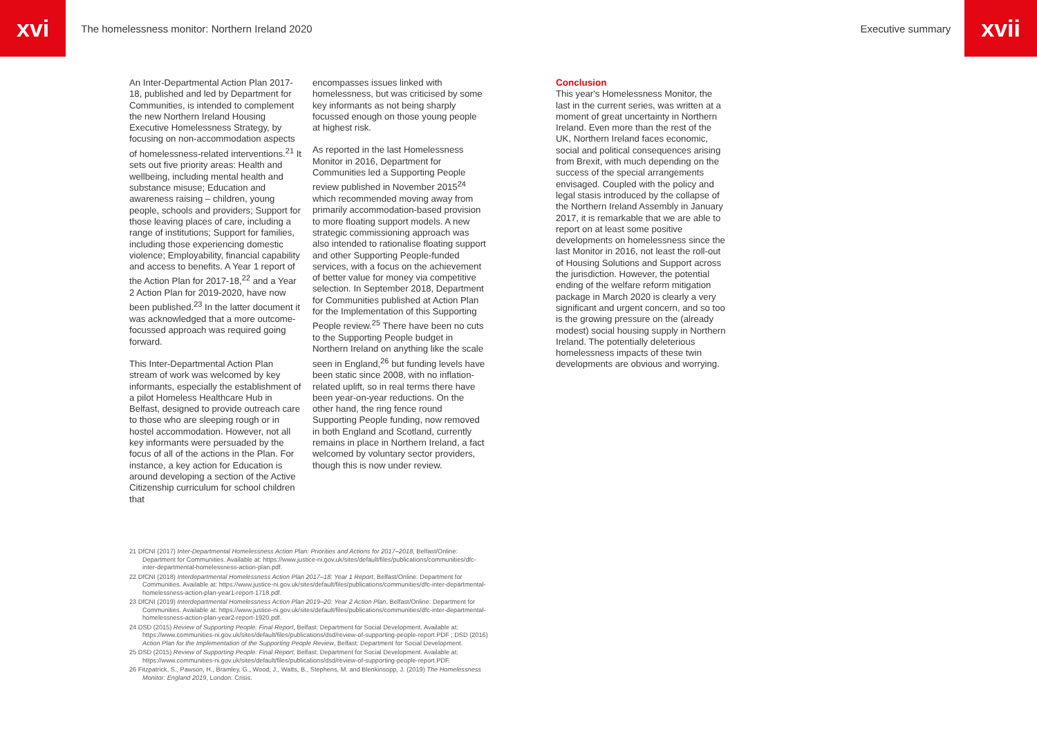xvi
The homelessness monitor: Northern Ireland 2020
Executive summary
xvii
An Inter-Departmental Action Plan 2017-18, published and led by Department for Communities, is intended to complement the new Northern Ireland Housing Executive Homelessness Strategy, by focusing on non-accommodation aspects of homelessness-related interventions.<sup>21</sup> It sets out five priority areas: Health and wellbeing, including mental health and substance misuse; Education and awareness raising – children, young people, schools and providers; Support for those leaving places of care, including a range of institutions; Support for families, including those experiencing domestic violence; Employability, financial capability and access to benefits. A Year 1 report of the Action Plan for 2017-18,<sup>22</sup> and a Year 2 Action Plan for 2019-2020, have now been published.<sup>23</sup> In the latter document it was acknowledged that a more outcome-focussed approach was required going forward.
This Inter-Departmental Action Plan stream of work was welcomed by key informants, especially the establishment of a pilot Homeless Healthcare Hub in Belfast, designed to provide outreach care to those who are sleeping rough or in hostel accommodation. However, not all key informants were persuaded by the focus of all of the actions in the Plan. For instance, a key action for Education is around developing a section of the Active Citizenship curriculum for school children that
encompasses issues linked with homelessness, but was criticised by some key informants as not being sharply focussed enough on those young people at highest risk.
As reported in the last Homelessness Monitor in 2016, Department for Communities led a Supporting People review published in November 2015<sup>24</sup> which recommended moving away from primarily accommodation-based provision to more floating support models. A new strategic commissioning approach was also intended to rationalise floating support and other Supporting People-funded services, with a focus on the achievement of better value for money via competitive selection. In September 2018, Department for Communities published at Action Plan for the Implementation of this Supporting People review.<sup>25</sup> There have been no cuts to the Supporting People budget in Northern Ireland on anything like the scale seen in England,<sup>26</sup> but funding levels have been static since 2008, with no inflation-related uplift, so in real terms there have been year-on-year reductions. On the other hand, the ring fence round Supporting People funding, now removed in both England and Scotland, currently remains in place in Northern Ireland, a fact welcomed by voluntary sector providers, though this is now under review.
Conclusion
This year's Homelessness Monitor, the last in the current series, was written at a moment of great uncertainty in Northern Ireland. Even more than the rest of the UK, Northern Ireland faces economic, social and political consequences arising from Brexit, with much depending on the success of the special arrangements envisaged. Coupled with the policy and legal stasis introduced by the collapse of the Northern Ireland Assembly in January 2017, it is remarkable that we are able to report on at least some positive developments on homelessness since the last Monitor in 2016, not least the roll-out of Housing Solutions and Support across the jurisdiction. However, the potential ending of the welfare reform mitigation package in March 2020 is clearly a very significant and urgent concern, and so too is the growing pressure on the (already modest) social housing supply in Northern Ireland. The potentially deleterious homelessness impacts of these twin developments are obvious and worrying.
21 DfCNI (2017) Inter-Departmental Homelessness Action Plan: Priorities and Actions for 2017–2018, Belfast/Online: Department for Communities. Available at: https://www.justice-ni.gov.uk/sites/default/files/publications/communities/dfc-inter-departmental-homelessness-action-plan.pdf.
22 DfCNI (2018) Interdepartmental Homelessness Action Plan 2017–18: Year 1 Report, Belfast/Online: Department for Communities. Available at: https://www.justice-ni.gov.uk/sites/default/files/publications/communities/dfc-inter-departmental-homelessness-action-plan-year1-report-1718.pdf.
23 DfCNI (2019) Interdepartmental Homelessness Action Plan 2019–20: Year 2 Action Plan, Belfast/Online: Department for Communities. Available at: https://www.justice-ni.gov.uk/sites/default/files/publications/communities/dfc-inter-departmental-homelessness-action-plan-year2-report-1920.pdf.
24 DSD (2015) Review of Supporting People: Final Report, Belfast: Department for Social Development. Available at: https://www.communities-ni.gov.uk/sites/default/files/publications/dsd/review-of-supporting-people-report.PDF ; DSD (2016) Action Plan for the Implementation of the Supporting People Review, Belfast: Department for Social Development.
25 DSD (2015) Review of Supporting People: Final Report, Belfast: Department for Social Development. Available at: https://www.communities-ni.gov.uk/sites/default/files/publications/dsd/review-of-supporting-people-report.PDF.
26 Fitzpatrick, S., Pawson, H., Bramley, G., Wood, J., Watts, B., Stephens, M. and Blenkinsopp, J. (2019) The Homelessness Monitor: England 2019, London: Crisis.